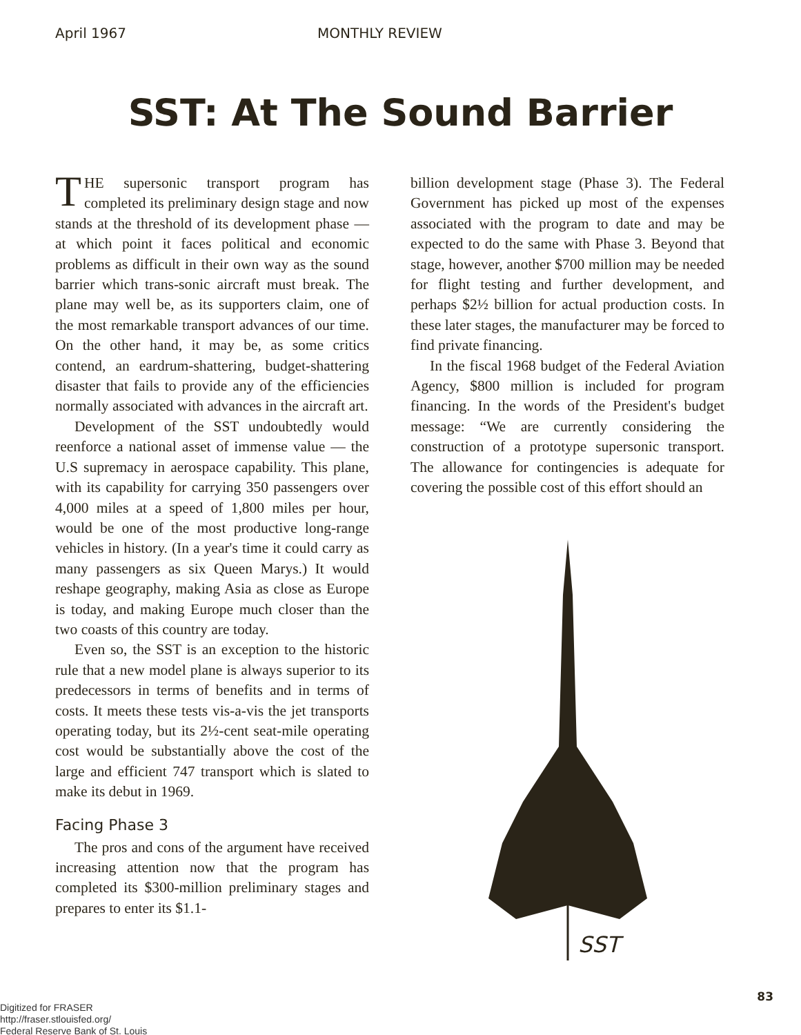April 1967 MONTHLY REVIEW
SST: At The Sound Barrier
THE supersonic transport program has completed its preliminary design stage and now stands at the threshold of its development phase — at which point it faces political and economic problems as difficult in their own way as the sound barrier which trans-sonic aircraft must break. The plane may well be, as its supporters claim, one of the most remarkable transport advances of our time. On the other hand, it may be, as some critics contend, an eardrum-shattering, budget-shattering disaster that fails to provide any of the efficiencies normally associated with advances in the aircraft art.
Development of the SST undoubtedly would reenforce a national asset of immense value — the U.S supremacy in aerospace capability. This plane, with its capability for carrying 350 passengers over 4,000 miles at a speed of 1,800 miles per hour, would be one of the most productive long-range vehicles in history. (In a year's time it could carry as many passengers as six Queen Marys.) It would reshape geography, making Asia as close as Europe is today, and making Europe much closer than the two coasts of this country are today.
Even so, the SST is an exception to the historic rule that a new model plane is always superior to its predecessors in terms of benefits and in terms of costs. It meets these tests vis-a-vis the jet transports operating today, but its 2½-cent seat-mile operating cost would be substantially above the cost of the large and efficient 747 transport which is slated to make its debut in 1969.
Facing Phase 3
The pros and cons of the argument have received increasing attention now that the program has completed its $300-million preliminary stages and prepares to enter its $1.1-
billion development stage (Phase 3). The Federal Government has picked up most of the expenses associated with the program to date and may be expected to do the same with Phase 3. Beyond that stage, however, another $700 million may be needed for flight testing and further development, and perhaps $2½ billion for actual production costs. In these later stages, the manufacturer may be forced to find private financing.
In the fiscal 1968 budget of the Federal Aviation Agency, $800 million is included for program financing. In the words of the President's budget message: “We are currently considering the construction of a prototype supersonic transport. The allowance for contingencies is adequate for covering the possible cost of this effort should an
SST
83
Digitized for FRASER
http://fraser.stlouisfed.org/
Federal Reserve Bank of St. Louis